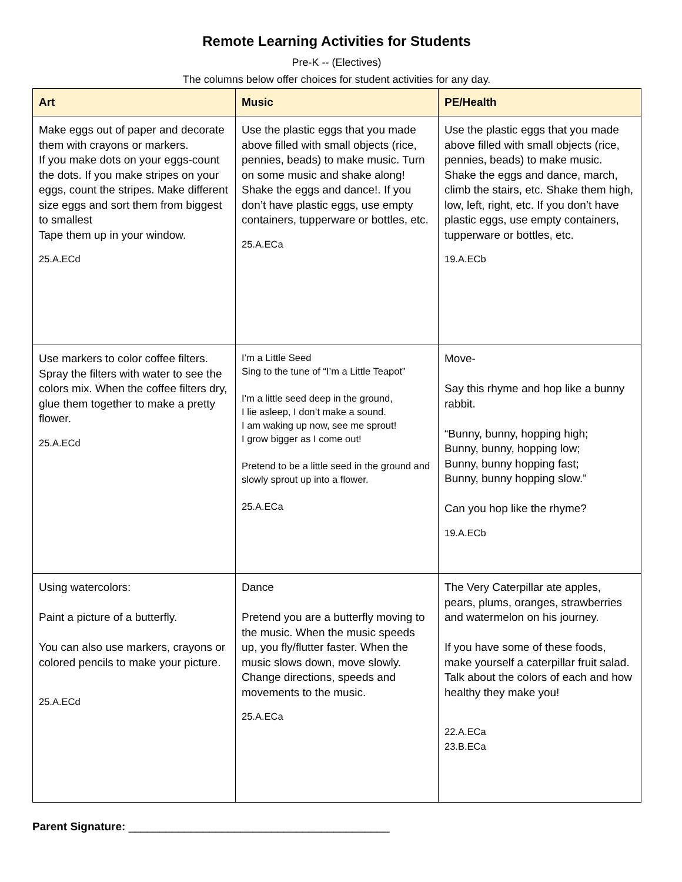Remote Learning Activities for Students
Pre-K -- (Electives)
The columns below offer choices for student activities for any day.
| Art | Music | PE/Health |
| --- | --- | --- |
| Make eggs out of paper and decorate them with crayons or markers. If you make dots on your eggs-count the dots. If you make stripes on your eggs, count the stripes. Make different size eggs and sort them from biggest to smallest Tape them up in your window. 25.A.ECd | Use the plastic eggs that you made above filled with small objects (rice, pennies, beads) to make music. Turn on some music and shake along! Shake the eggs and dance!. If you don’t have plastic eggs, use empty containers, tupperware or bottles, etc. 25.A.ECa | Use the plastic eggs that you made above filled with small objects (rice, pennies, beads) to make music. Shake the eggs and dance, march, climb the stairs, etc. Shake them high, low, left, right, etc. If you don’t have plastic eggs, use empty containers, tupperware or bottles, etc. 19.A.ECb |
| Use markers to color coffee filters. Spray the filters with water to see the colors mix. When the coffee filters dry, glue them together to make a pretty flower. 25.A.ECd | I’m a Little Seed Sing to the tune of “I’m a Little Teapot” I’m a little seed deep in the ground, I lie asleep, I don’t make a sound. I am waking up now, see me sprout! I grow bigger as I come out! Pretend to be a little seed in the ground and slowly sprout up into a flower. 25.A.ECa | Move- Say this rhyme and hop like a bunny rabbit. “Bunny, bunny, hopping high; Bunny, bunny, hopping low; Bunny, bunny hopping fast; Bunny, bunny hopping slow.” Can you hop like the rhyme? 19.A.ECb |
| Using watercolors: Paint a picture of a butterfly. You can also use markers, crayons or colored pencils to make your picture. 25.A.ECd | Dance Pretend you are a butterfly moving to the music. When the music speeds up, you fly/flutter faster. When the music slows down, move slowly. Change directions, speeds and movements to the music. 25.A.ECa | The Very Caterpillar ate apples, pears, plums, oranges, strawberries and watermelon on his journey. If you have some of these foods, make yourself a caterpillar fruit salad. Talk about the colors of each and how healthy they make you! 22.A.ECa 23.B.ECa |
Parent Signature: __________________________________________